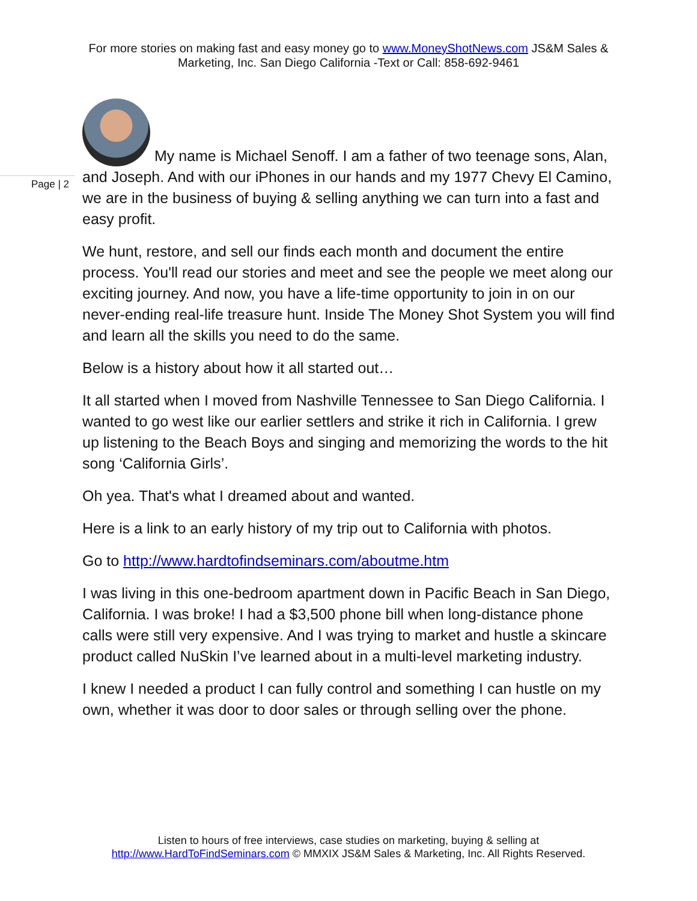For more stories on making fast and easy money go to www.MoneyShotNews.com JS&M Sales & Marketing, Inc. San Diego California -Text or Call: 858-692-9461
Page | 2
My name is Michael Senoff. I am a father of two teenage sons, Alan, and Joseph. And with our iPhones in our hands and my 1977 Chevy El Camino, we are in the business of buying & selling anything we can turn into a fast and easy profit.
We hunt, restore, and sell our finds each month and document the entire process. You'll read our stories and meet and see the people we meet along our exciting journey. And now, you have a life-time opportunity to join in on our never-ending real-life treasure hunt. Inside The Money Shot System you will find and learn all the skills you need to do the same.
Below is a history about how it all started out…
It all started when I moved from Nashville Tennessee to San Diego California. I wanted to go west like our earlier settlers and strike it rich in California. I grew up listening to the Beach Boys and singing and memorizing the words to the hit song ‘California Girls’.
Oh yea. That's what I dreamed about and wanted.
Here is a link to an early history of my trip out to California with photos.
Go to http://www.hardtofindseminars.com/aboutme.htm
I was living in this one-bedroom apartment down in Pacific Beach in San Diego, California. I was broke! I had a $3,500 phone bill when long-distance phone calls were still very expensive. And I was trying to market and hustle a skincare product called NuSkin I’ve learned about in a multi-level marketing industry.
I knew I needed a product I can fully control and something I can hustle on my own, whether it was door to door sales or through selling over the phone.
Listen to hours of free interviews, case studies on marketing, buying & selling at
http://www.HardToFindSeminars.com © MMXIX JS&M Sales & Marketing, Inc. All Rights Reserved.